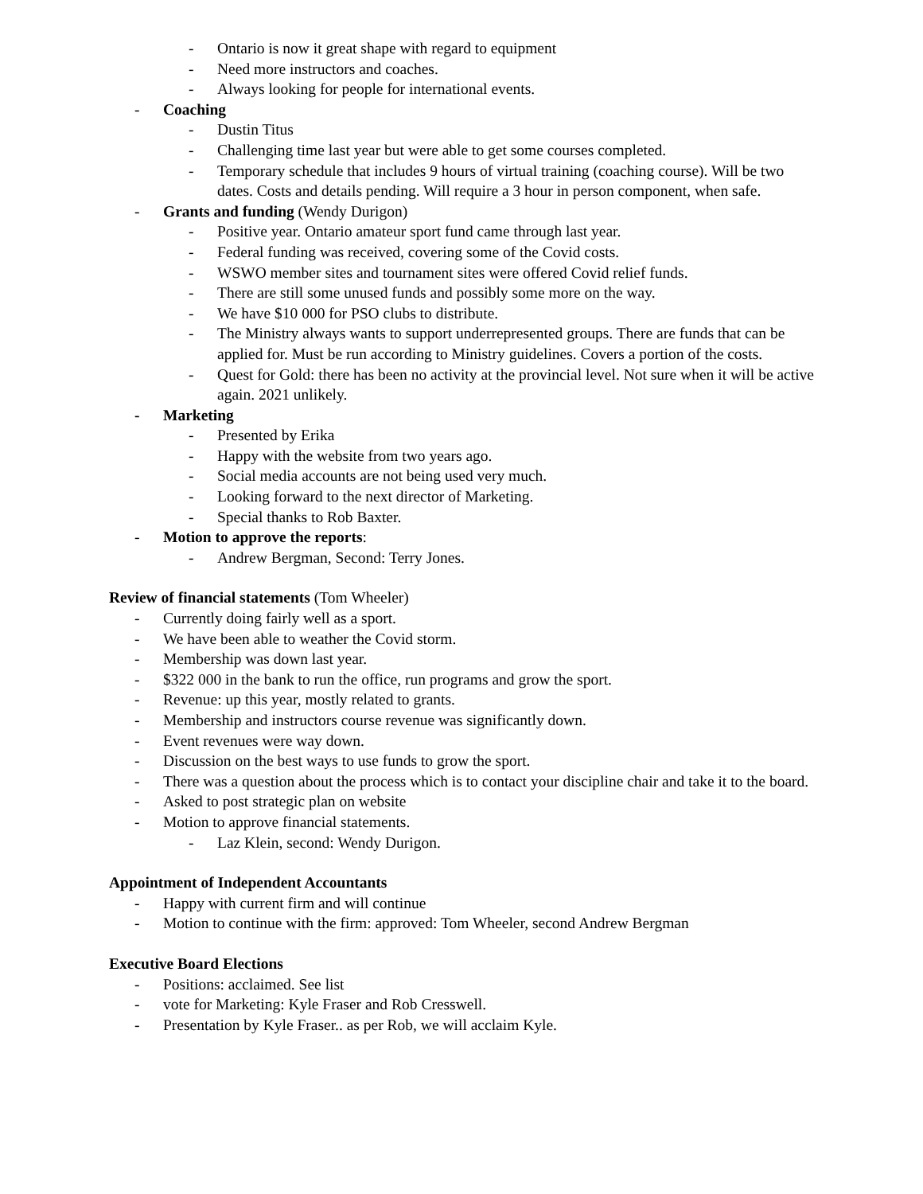- Ontario is now it great shape with regard to equipment
- Need more instructors and coaches.
- Always looking for people for international events.
- Coaching
- Dustin Titus
- Challenging time last year but were able to get some courses completed.
- Temporary schedule that includes 9 hours of virtual training (coaching course). Will be two dates. Costs and details pending. Will require a 3 hour in person component, when safe.
- Grants and funding (Wendy Durigon)
- Positive year. Ontario amateur sport fund came through last year.
- Federal funding was received, covering some of the Covid costs.
- WSWO member sites and tournament sites were offered Covid relief funds.
- There are still some unused funds and possibly some more on the way.
- We have $10 000 for PSO clubs to distribute.
- The Ministry always wants to support underrepresented groups. There are funds that can be applied for. Must be run according to Ministry guidelines. Covers a portion of the costs.
- Quest for Gold: there has been no activity at the provincial level. Not sure when it will be active again. 2021 unlikely.
- Marketing
- Presented by Erika
- Happy with the website from two years ago.
- Social media accounts are not being used very much.
- Looking forward to the next director of Marketing.
- Special thanks to Rob Baxter.
- Motion to approve the reports:
- Andrew Bergman, Second: Terry Jones.
Review of financial statements (Tom Wheeler)
- Currently doing fairly well as a sport.
- We have been able to weather the Covid storm.
- Membership was down last year.
- $322 000 in the bank to run the office, run programs and grow the sport.
- Revenue: up this year, mostly related to grants.
- Membership and instructors course revenue was significantly down.
- Event revenues were way down.
- Discussion on the best ways to use funds to grow the sport.
- There was a question about the process which is to contact your discipline chair and take it to the board.
- Asked to post strategic plan on website
- Motion to approve financial statements.
- Laz Klein, second: Wendy Durigon.
Appointment of Independent Accountants
- Happy with current firm and will continue
- Motion to continue with the firm: approved: Tom Wheeler, second Andrew Bergman
Executive Board Elections
- Positions: acclaimed. See list
- vote for Marketing: Kyle Fraser and Rob Cresswell.
- Presentation by Kyle Fraser.. as per Rob, we will acclaim Kyle.